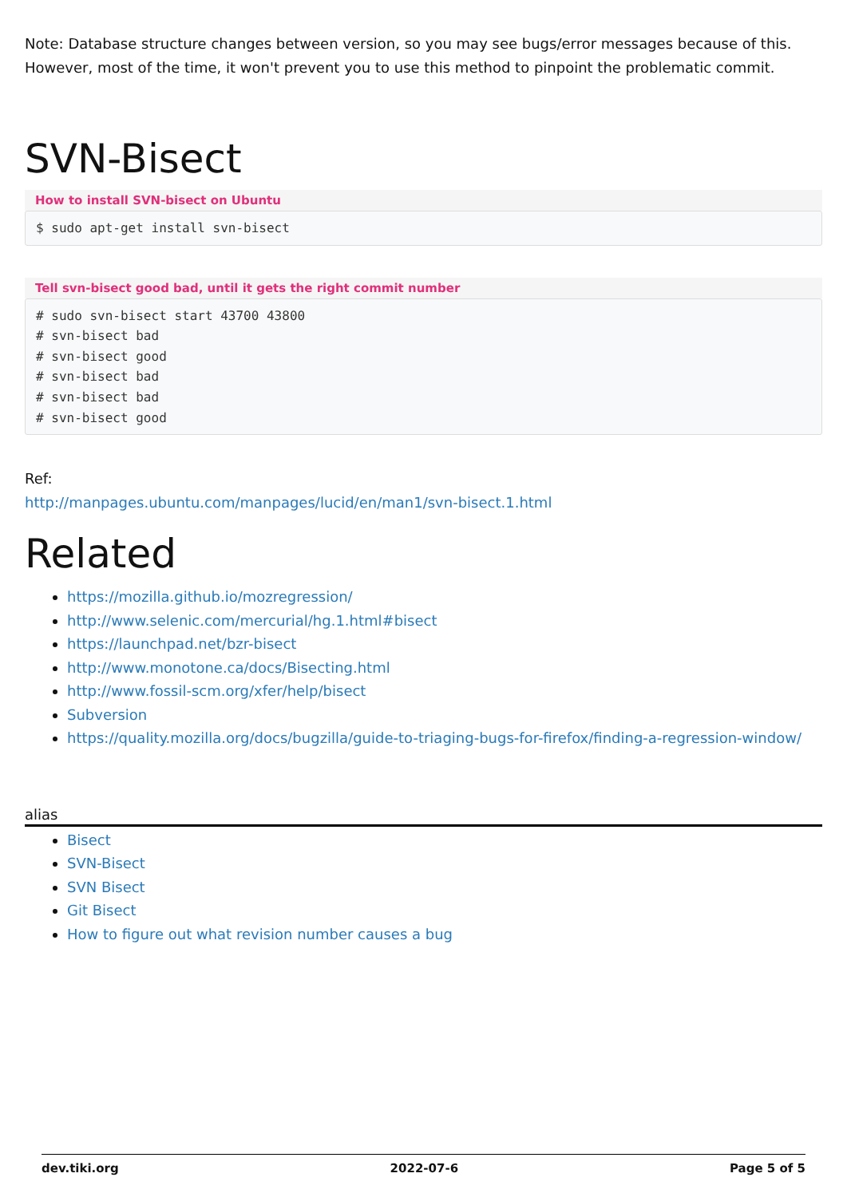Note: Database structure changes between version, so you may see bugs/error messages because of this. However, most of the time, it won't prevent you to use this method to pinpoint the problematic commit.
SVN-Bisect
How to install SVN-bisect on Ubuntu
$ sudo apt-get install svn-bisect
Tell svn-bisect good bad, until it gets the right commit number
# sudo svn-bisect start 43700 43800
# svn-bisect bad
# svn-bisect good
# svn-bisect bad
# svn-bisect bad
# svn-bisect good
Ref:
http://manpages.ubuntu.com/manpages/lucid/en/man1/svn-bisect.1.html
Related
https://mozilla.github.io/mozregression/
http://www.selenic.com/mercurial/hg.1.html#bisect
https://launchpad.net/bzr-bisect
http://www.monotone.ca/docs/Bisecting.html
http://www.fossil-scm.org/xfer/help/bisect
Subversion
https://quality.mozilla.org/docs/bugzilla/guide-to-triaging-bugs-for-firefox/finding-a-regression-window/
alias
Bisect
SVN-Bisect
SVN Bisect
Git Bisect
How to figure out what revision number causes a bug
dev.tiki.org 2022-07-6 Page 5 of 5